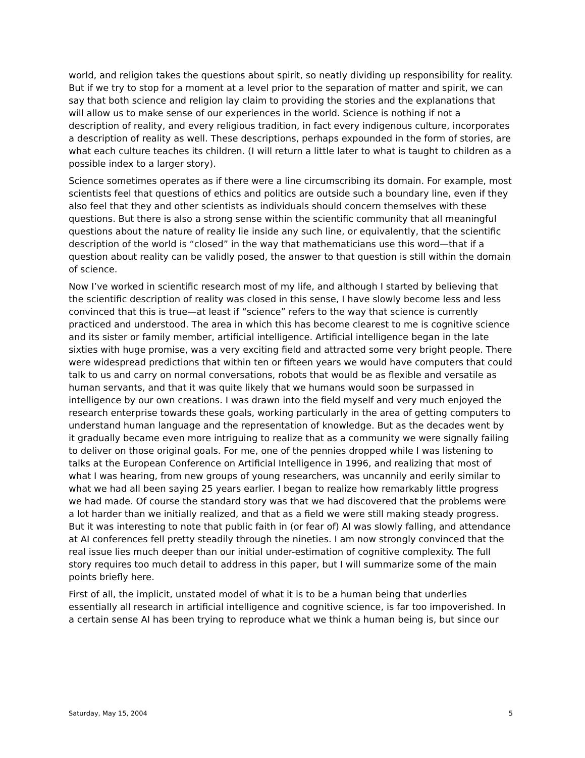world, and religion takes the questions about spirit, so neatly dividing up responsibility for reality. But if we try to stop for a moment at a level prior to the separation of matter and spirit, we can say that both science and religion lay claim to providing the stories and the explanations that will allow us to make sense of our experiences in the world. Science is nothing if not a description of reality, and every religious tradition, in fact every indigenous culture, incorporates a description of reality as well. These descriptions, perhaps expounded in the form of stories, are what each culture teaches its children. (I will return a little later to what is taught to children as a possible index to a larger story).
Science sometimes operates as if there were a line circumscribing its domain. For example, most scientists feel that questions of ethics and politics are outside such a boundary line, even if they also feel that they and other scientists as individuals should concern themselves with these questions. But there is also a strong sense within the scientific community that all meaningful questions about the nature of reality lie inside any such line, or equivalently, that the scientific description of the world is “closed” in the way that mathematicians use this word—that if a question about reality can be validly posed, the answer to that question is still within the domain of science.
Now I’ve worked in scientific research most of my life, and although I started by believing that the scientific description of reality was closed in this sense, I have slowly become less and less convinced that this is true—at least if “science” refers to the way that science is currently practiced and understood. The area in which this has become clearest to me is cognitive science and its sister or family member, artificial intelligence. Artificial intelligence began in the late sixties with huge promise, was a very exciting field and attracted some very bright people. There were widespread predictions that within ten or fifteen years we would have computers that could talk to us and carry on normal conversations, robots that would be as flexible and versatile as human servants, and that it was quite likely that we humans would soon be surpassed in intelligence by our own creations. I was drawn into the field myself and very much enjoyed the research enterprise towards these goals, working particularly in the area of getting computers to understand human language and the representation of knowledge. But as the decades went by it gradually became even more intriguing to realize that as a community we were signally failing to deliver on those original goals. For me, one of the pennies dropped while I was listening to talks at the European Conference on Artificial Intelligence in 1996, and realizing that most of what I was hearing, from new groups of young researchers, was uncannily and eerily similar to what we had all been saying 25 years earlier. I began to realize how remarkably little progress we had made. Of course the standard story was that we had discovered that the problems were a lot harder than we initially realized, and that as a field we were still making steady progress. But it was interesting to note that public faith in (or fear of) AI was slowly falling, and attendance at AI conferences fell pretty steadily through the nineties. I am now strongly convinced that the real issue lies much deeper than our initial under-estimation of cognitive complexity. The full story requires too much detail to address in this paper, but I will summarize some of the main points briefly here.
First of all, the implicit, unstated model of what it is to be a human being that underlies essentially all research in artificial intelligence and cognitive science, is far too impoverished. In a certain sense AI has been trying to reproduce what we think a human being is, but since our
Saturday, May 15, 2004 5